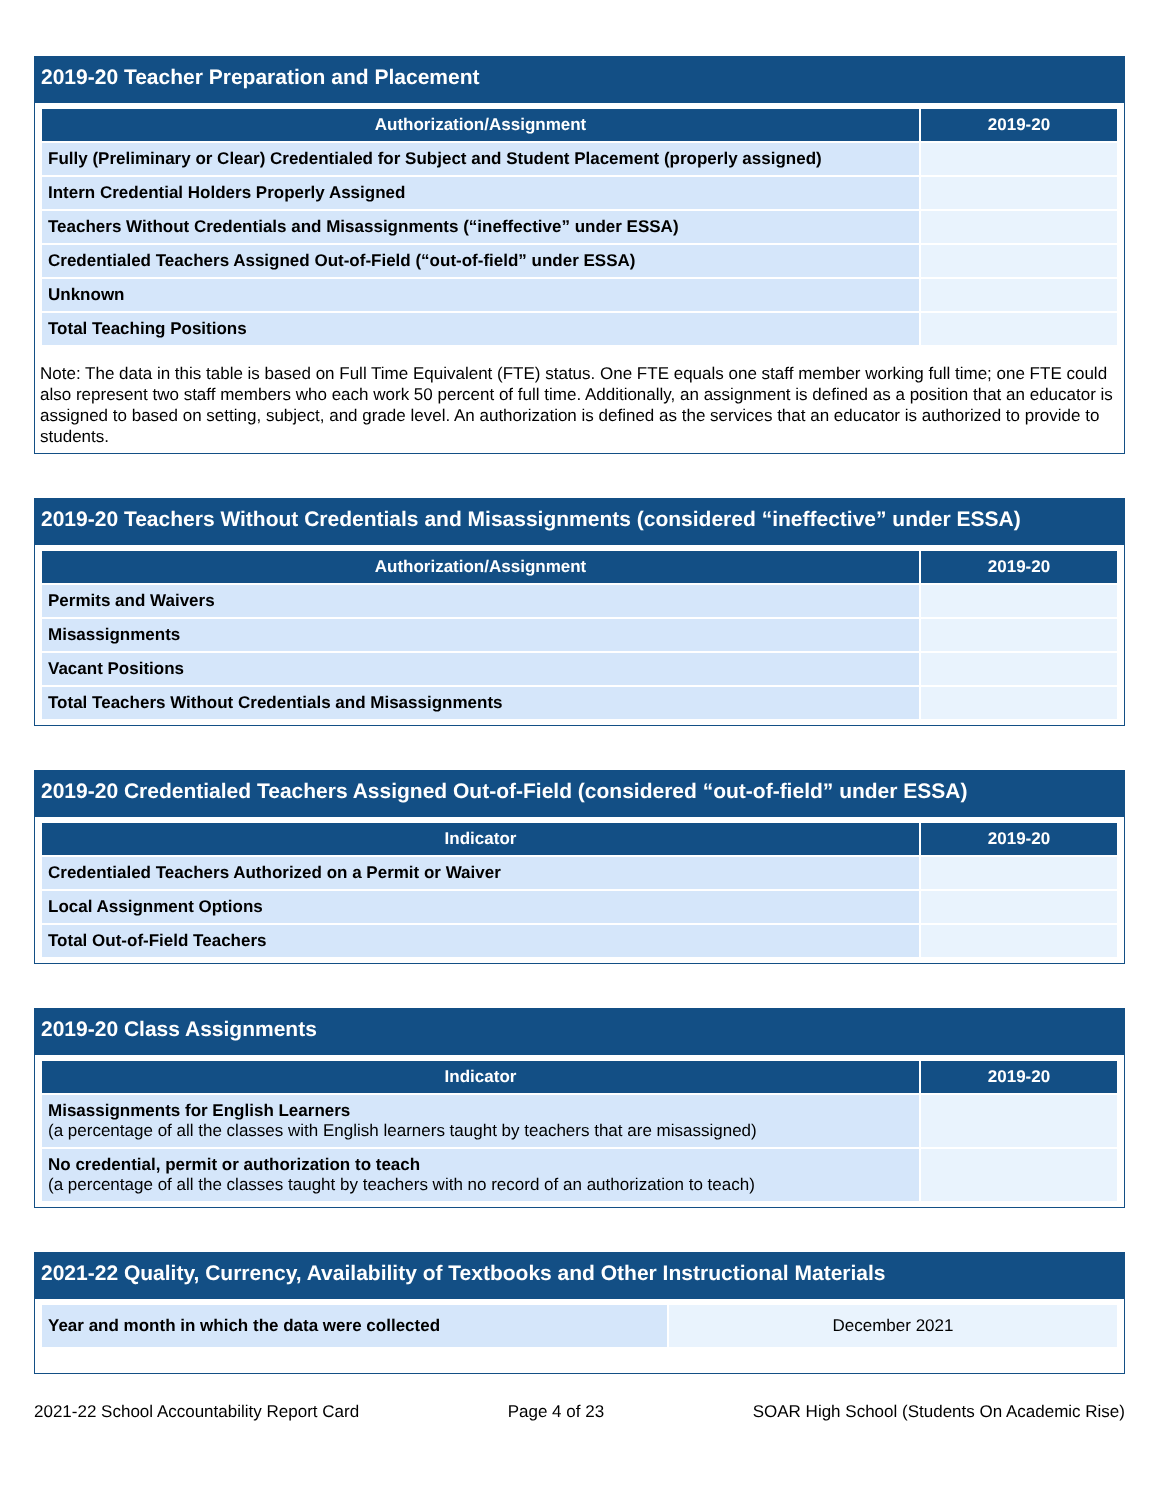2019-20 Teacher Preparation and Placement
| Authorization/Assignment | 2019-20 |
| --- | --- |
| Fully (Preliminary or Clear) Credentialed for Subject and Student Placement (properly assigned) | |
| Intern Credential Holders Properly Assigned | |
| Teachers Without Credentials and Misassignments (“ineffective” under ESSA) | |
| Credentialed Teachers Assigned Out-of-Field (“out-of-field” under ESSA) | |
| Unknown | |
| Total Teaching Positions | |
Note: The data in this table is based on Full Time Equivalent (FTE) status. One FTE equals one staff member working full time; one FTE could also represent two staff members who each work 50 percent of full time. Additionally, an assignment is defined as a position that an educator is assigned to based on setting, subject, and grade level. An authorization is defined as the services that an educator is authorized to provide to students.
2019-20 Teachers Without Credentials and Misassignments (considered “ineffective” under ESSA)
| Authorization/Assignment | 2019-20 |
| --- | --- |
| Permits and Waivers | |
| Misassignments | |
| Vacant Positions | |
| Total Teachers Without Credentials and Misassignments | |
2019-20 Credentialed Teachers Assigned Out-of-Field (considered “out-of-field” under ESSA)
| Indicator | 2019-20 |
| --- | --- |
| Credentialed Teachers Authorized on a Permit or Waiver | |
| Local Assignment Options | |
| Total Out-of-Field Teachers | |
2019-20 Class Assignments
| Indicator | 2019-20 |
| --- | --- |
| Misassignments for English Learners (a percentage of all the classes with English learners taught by teachers that are misassigned) | |
| No credential, permit or authorization to teach (a percentage of all the classes taught by teachers with no record of an authorization to teach) | |
2021-22 Quality, Currency, Availability of Textbooks and Other Instructional Materials
| Year and month in which the data were collected | December 2021 |
2021-22 School Accountability Report Card Page 4 of 23 SOAR High School (Students On Academic Rise)